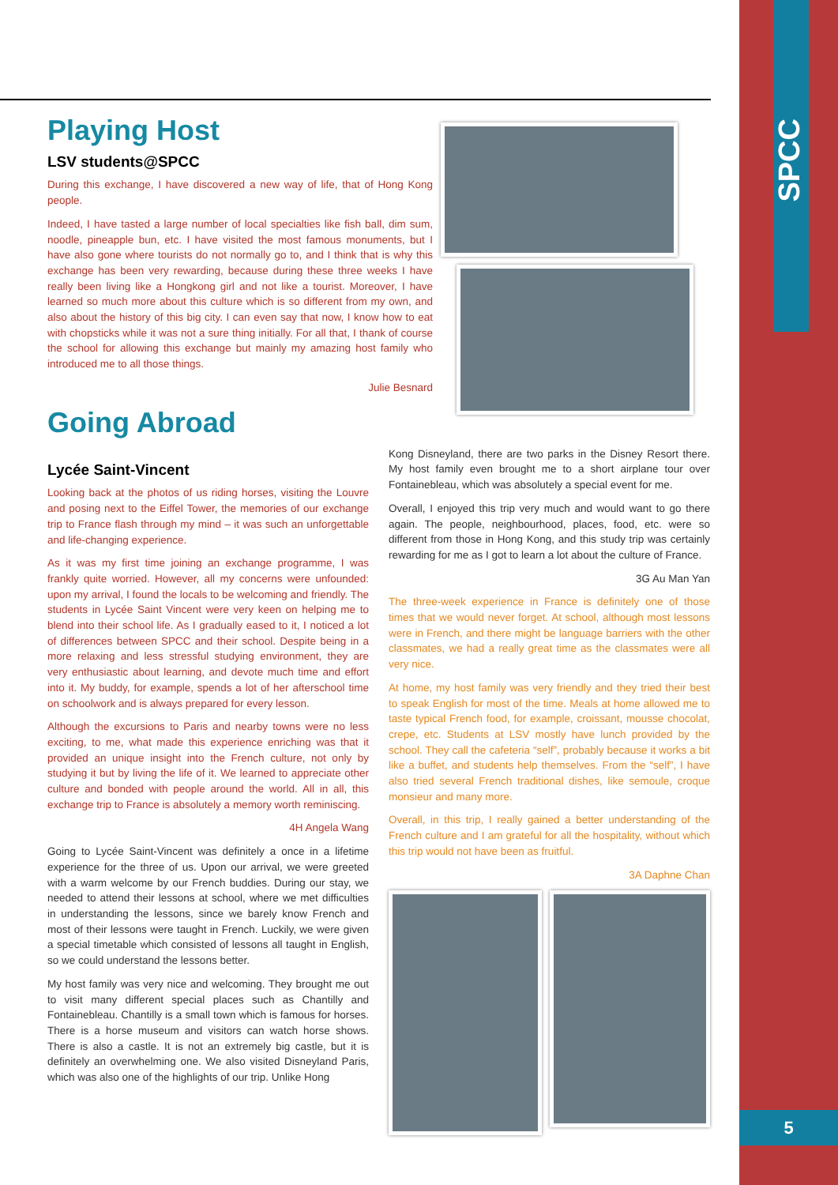SPCC
5
Playing Host
LSV students@SPCC
During this exchange, I have discovered a new way of life, that of Hong Kong people.
Indeed, I have tasted a large number of local specialties like fish ball, dim sum, noodle, pineapple bun, etc. I have visited the most famous monuments, but I have also gone where tourists do not normally go to, and I think that is why this exchange has been very rewarding, because during these three weeks I have really been living like a Hongkong girl and not like a tourist. Moreover, I have learned so much more about this culture which is so different from my own, and also about the history of this big city. I can even say that now, I know how to eat with chopsticks while it was not a sure thing initially. For all that, I thank of course the school for allowing this exchange but mainly my amazing host family who introduced me to all those things.
Julie Besnard
Going Abroad
Lycée Saint-Vincent
Looking back at the photos of us riding horses, visiting the Louvre and posing next to the Eiffel Tower, the memories of our exchange trip to France flash through my mind – it was such an unforgettable and life-changing experience.
As it was my first time joining an exchange programme, I was frankly quite worried. However, all my concerns were unfounded: upon my arrival, I found the locals to be welcoming and friendly. The students in Lycée Saint Vincent were very keen on helping me to blend into their school life. As I gradually eased to it, I noticed a lot of differences between SPCC and their school. Despite being in a more relaxing and less stressful studying environment, they are very enthusiastic about learning, and devote much time and effort into it. My buddy, for example, spends a lot of her afterschool time on schoolwork and is always prepared for every lesson.
Although the excursions to Paris and nearby towns were no less exciting, to me, what made this experience enriching was that it provided an unique insight into the French culture, not only by studying it but by living the life of it. We learned to appreciate other culture and bonded with people around the world. All in all, this exchange trip to France is absolutely a memory worth reminiscing.
4H Angela Wang
Going to Lycée Saint-Vincent was definitely a once in a lifetime experience for the three of us. Upon our arrival, we were greeted with a warm welcome by our French buddies. During our stay, we needed to attend their lessons at school, where we met difficulties in understanding the lessons, since we barely know French and most of their lessons were taught in French. Luckily, we were given a special timetable which consisted of lessons all taught in English, so we could understand the lessons better.
My host family was very nice and welcoming. They brought me out to visit many different special places such as Chantilly and Fontainebleau. Chantilly is a small town which is famous for horses. There is a horse museum and visitors can watch horse shows. There is also a castle. It is not an extremely big castle, but it is definitely an overwhelming one. We also visited Disneyland Paris, which was also one of the highlights of our trip. Unlike Hong
Kong Disneyland, there are two parks in the Disney Resort there. My host family even brought me to a short airplane tour over Fontainebleau, which was absolutely a special event for me.
Overall, I enjoyed this trip very much and would want to go there again. The people, neighbourhood, places, food, etc. were so different from those in Hong Kong, and this study trip was certainly rewarding for me as I got to learn a lot about the culture of France.
3G Au Man Yan
The three-week experience in France is definitely one of those times that we would never forget. At school, although most lessons were in French, and there might be language barriers with the other classmates, we had a really great time as the classmates were all very nice.
At home, my host family was very friendly and they tried their best to speak English for most of the time. Meals at home allowed me to taste typical French food, for example, croissant, mousse chocolat, crepe, etc. Students at LSV mostly have lunch provided by the school. They call the cafeteria “self”, probably because it works a bit like a buffet, and students help themselves. From the “self”, I have also tried several French traditional dishes, like semoule, croque monsieur and many more.
Overall, in this trip, I really gained a better understanding of the French culture and I am grateful for all the hospitality, without which this trip would not have been as fruitful.
3A Daphne Chan